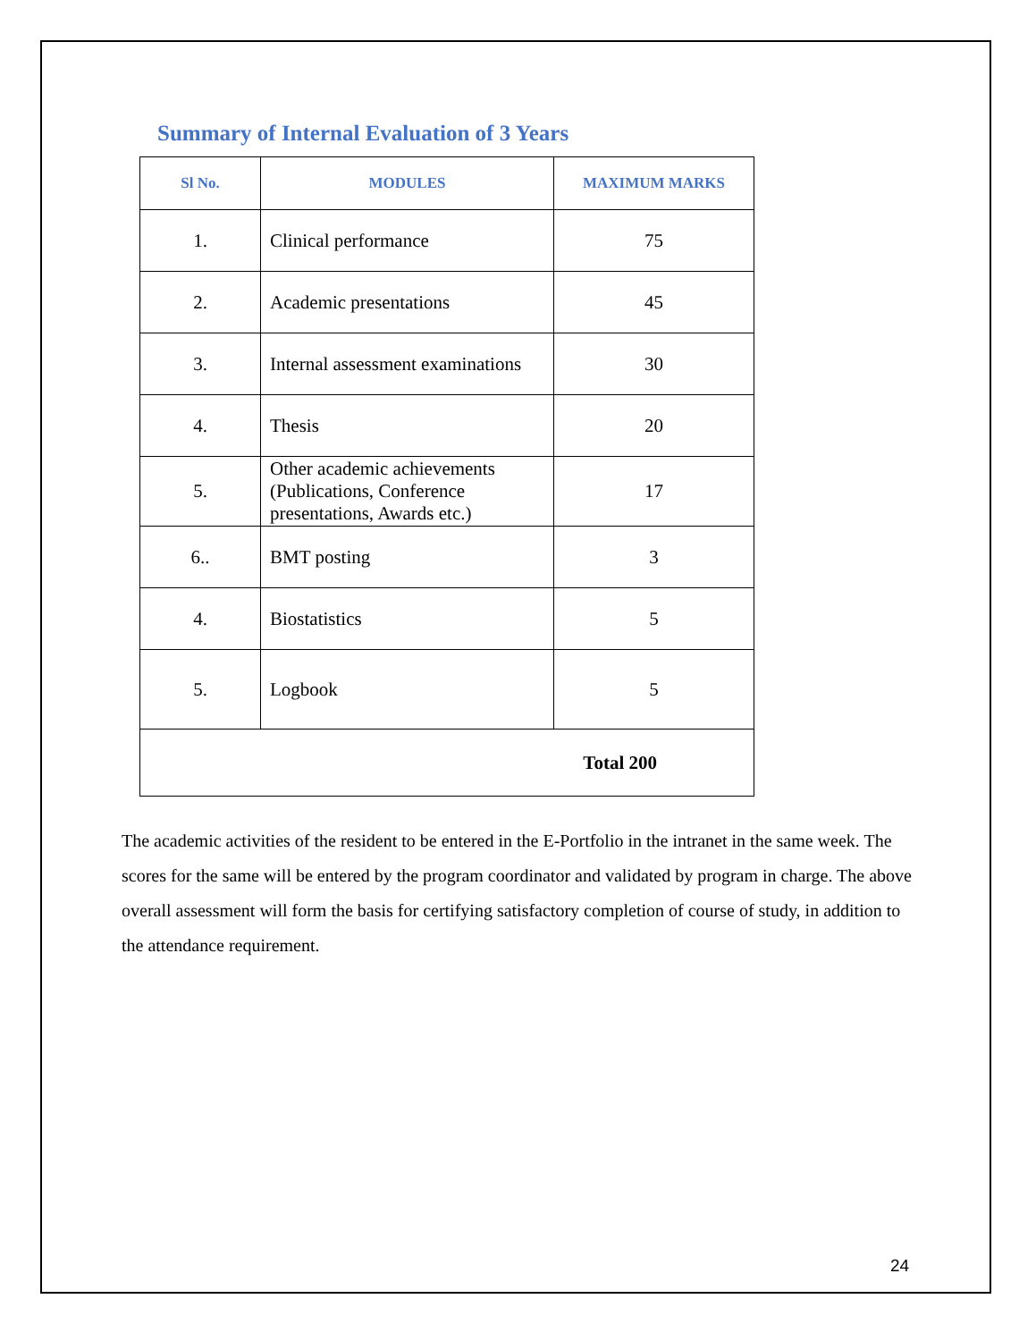Summary of Internal Evaluation of 3 Years
| Sl No. | MODULES | MAXIMUM MARKS |
| --- | --- | --- |
| 1. | Clinical performance | 75 |
| 2. | Academic presentations | 45 |
| 3. | Internal assessment examinations | 30 |
| 4. | Thesis | 20 |
| 5. | Other academic achievements (Publications, Conference presentations, Awards etc.) | 17 |
| 6.. | BMT posting | 3 |
| 4. | Biostatistics | 5 |
| 5. | Logbook | 5 |
| Total 200 | | |
The academic activities of the resident to be entered in the E-Portfolio in the intranet in the same week. The scores for the same will be entered by the program coordinator and validated by program in charge. The above overall assessment will form the basis for certifying satisfactory completion of course of study, in addition to the attendance requirement.
24